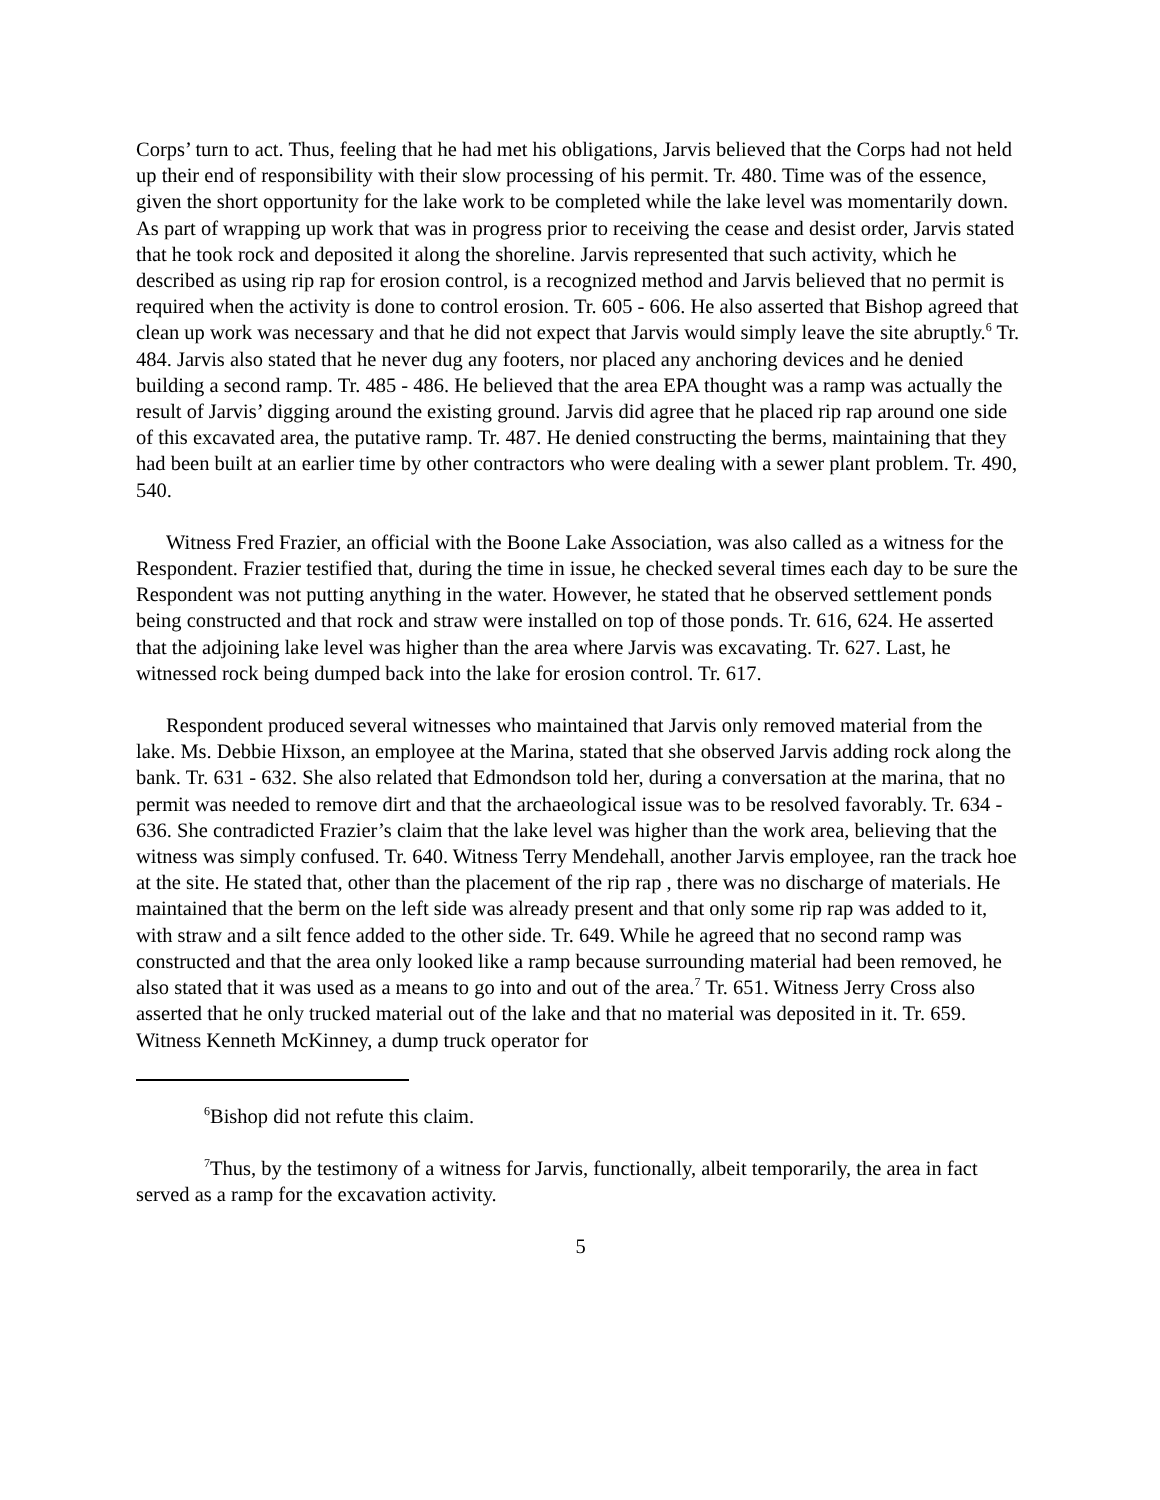Corps’ turn to act. Thus, feeling that he had met his obligations, Jarvis believed that the Corps had not held up their end of responsibility with their slow processing of his permit. Tr. 480. Time was of the essence, given the short opportunity for the lake work to be completed while the lake level was momentarily down. As part of wrapping up work that was in progress prior to receiving the cease and desist order, Jarvis stated that he took rock and deposited it along the shoreline. Jarvis represented that such activity, which he described as using rip rap for erosion control, is a recognized method and Jarvis believed that no permit is required when the activity is done to control erosion. Tr. 605 - 606. He also asserted that Bishop agreed that clean up work was necessary and that he did not expect that Jarvis would simply leave the site abruptly.<sup>6</sup> Tr. 484. Jarvis also stated that he never dug any footers, nor placed any anchoring devices and he denied building a second ramp. Tr. 485 - 486. He believed that the area EPA thought was a ramp was actually the result of Jarvis’ digging around the existing ground. Jarvis did agree that he placed rip rap around one side of this excavated area, the putative ramp. Tr. 487. He denied constructing the berms, maintaining that they had been built at an earlier time by other contractors who were dealing with a sewer plant problem. Tr. 490, 540.
Witness Fred Frazier, an official with the Boone Lake Association, was also called as a witness for the Respondent. Frazier testified that, during the time in issue, he checked several times each day to be sure the Respondent was not putting anything in the water. However, he stated that he observed settlement ponds being constructed and that rock and straw were installed on top of those ponds. Tr. 616, 624. He asserted that the adjoining lake level was higher than the area where Jarvis was excavating. Tr. 627. Last, he witnessed rock being dumped back into the lake for erosion control. Tr. 617.
Respondent produced several witnesses who maintained that Jarvis only removed material from the lake. Ms. Debbie Hixson, an employee at the Marina, stated that she observed Jarvis adding rock along the bank. Tr. 631 - 632. She also related that Edmondson told her, during a conversation at the marina, that no permit was needed to remove dirt and that the archaeological issue was to be resolved favorably. Tr. 634 - 636. She contradicted Frazier’s claim that the lake level was higher than the work area, believing that the witness was simply confused. Tr. 640. Witness Terry Mendehall, another Jarvis employee, ran the track hoe at the site. He stated that, other than the placement of the rip rap , there was no discharge of materials. He maintained that the berm on the left side was already present and that only some rip rap was added to it, with straw and a silt fence added to the other side. Tr. 649. While he agreed that no second ramp was constructed and that the area only looked like a ramp because surrounding material had been removed, he also stated that it was used as a means to go into and out of the area.<sup>7</sup> Tr. 651. Witness Jerry Cross also asserted that he only trucked material out of the lake and that no material was deposited in it. Tr. 659. Witness Kenneth McKinney, a dump truck operator for
<sup>6</sup> Bishop did not refute this claim.
<sup>7</sup> Thus, by the testimony of a witness for Jarvis, functionally, albeit temporarily, the area in fact served as a ramp for the excavation activity.
5